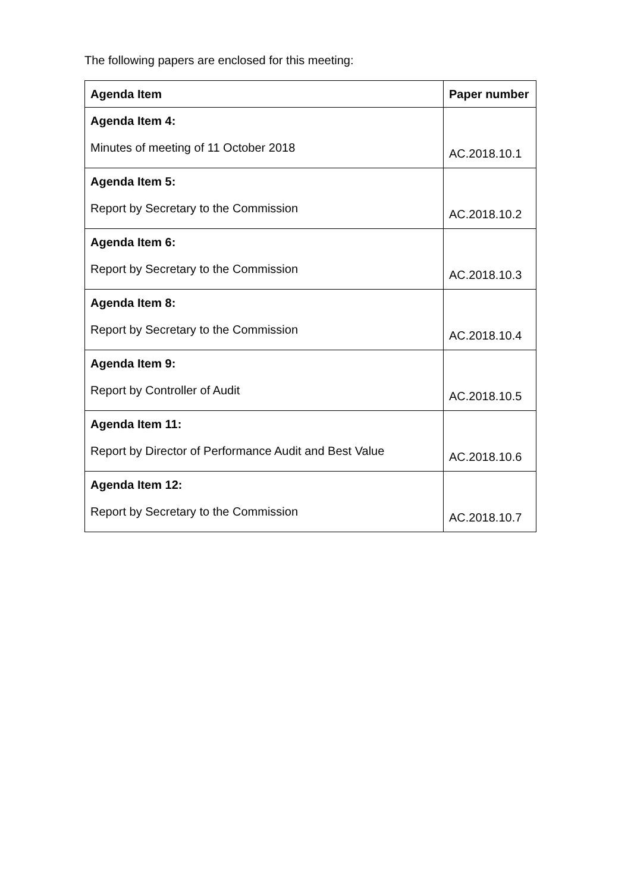The following papers are enclosed for this meeting:
| Agenda Item | Paper number |
| --- | --- |
| Agenda Item 4: Minutes of meeting of 11 October 2018 | AC.2018.10.1 |
| Agenda Item 5: Report by Secretary to the Commission | AC.2018.10.2 |
| Agenda Item 6: Report by Secretary to the Commission | AC.2018.10.3 |
| Agenda Item 8: Report by Secretary to the Commission | AC.2018.10.4 |
| Agenda Item 9: Report by Controller of Audit | AC.2018.10.5 |
| Agenda Item 11: Report by Director of Performance Audit and Best Value | AC.2018.10.6 |
| Agenda Item 12: Report by Secretary to the Commission | AC.2018.10.7 |